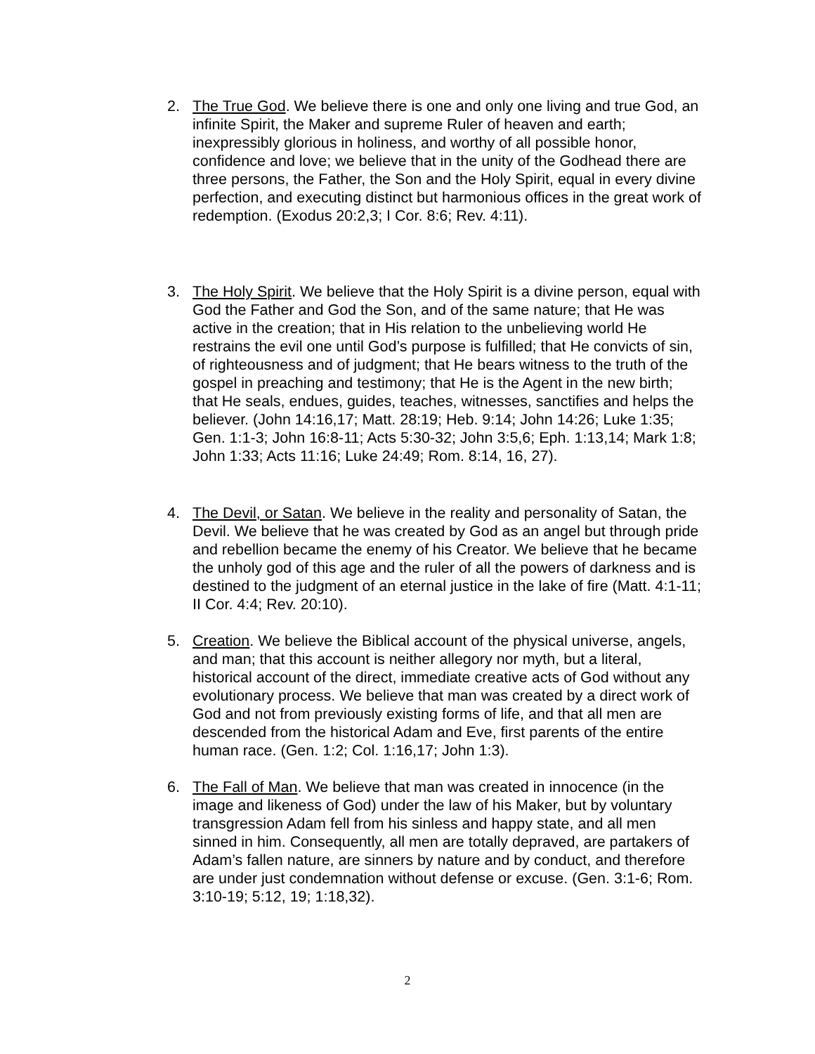2. The True God. We believe there is one and only one living and true God, an infinite Spirit, the Maker and supreme Ruler of heaven and earth; inexpressibly glorious in holiness, and worthy of all possible honor, confidence and love; we believe that in the unity of the Godhead there are three persons, the Father, the Son and the Holy Spirit, equal in every divine perfection, and executing distinct but harmonious offices in the great work of redemption. (Exodus 20:2,3; I Cor. 8:6; Rev. 4:11).
3. The Holy Spirit. We believe that the Holy Spirit is a divine person, equal with God the Father and God the Son, and of the same nature; that He was active in the creation; that in His relation to the unbelieving world He restrains the evil one until God’s purpose is fulfilled; that He convicts of sin, of righteousness and of judgment; that He bears witness to the truth of the gospel in preaching and testimony; that He is the Agent in the new birth; that He seals, endues, guides, teaches, witnesses, sanctifies and helps the believer. (John 14:16,17; Matt. 28:19; Heb. 9:14; John 14:26; Luke 1:35; Gen. 1:1-3; John 16:8-11; Acts 5:30-32; John 3:5,6; Eph. 1:13,14; Mark 1:8; John 1:33; Acts 11:16; Luke 24:49; Rom. 8:14, 16, 27).
4. The Devil, or Satan. We believe in the reality and personality of Satan, the Devil. We believe that he was created by God as an angel but through pride and rebellion became the enemy of his Creator. We believe that he became the unholy god of this age and the ruler of all the powers of darkness and is destined to the judgment of an eternal justice in the lake of fire (Matt. 4:1-11; II Cor. 4:4; Rev. 20:10).
5. Creation. We believe the Biblical account of the physical universe, angels, and man; that this account is neither allegory nor myth, but a literal, historical account of the direct, immediate creative acts of God without any evolutionary process. We believe that man was created by a direct work of God and not from previously existing forms of life, and that all men are descended from the historical Adam and Eve, first parents of the entire human race. (Gen. 1:2; Col. 1:16,17; John 1:3).
6. The Fall of Man. We believe that man was created in innocence (in the image and likeness of God) under the law of his Maker, but by voluntary transgression Adam fell from his sinless and happy state, and all men sinned in him. Consequently, all men are totally depraved, are partakers of Adam’s fallen nature, are sinners by nature and by conduct, and therefore are under just condemnation without defense or excuse. (Gen. 3:1-6; Rom. 3:10-19; 5:12, 19; 1:18,32).
2